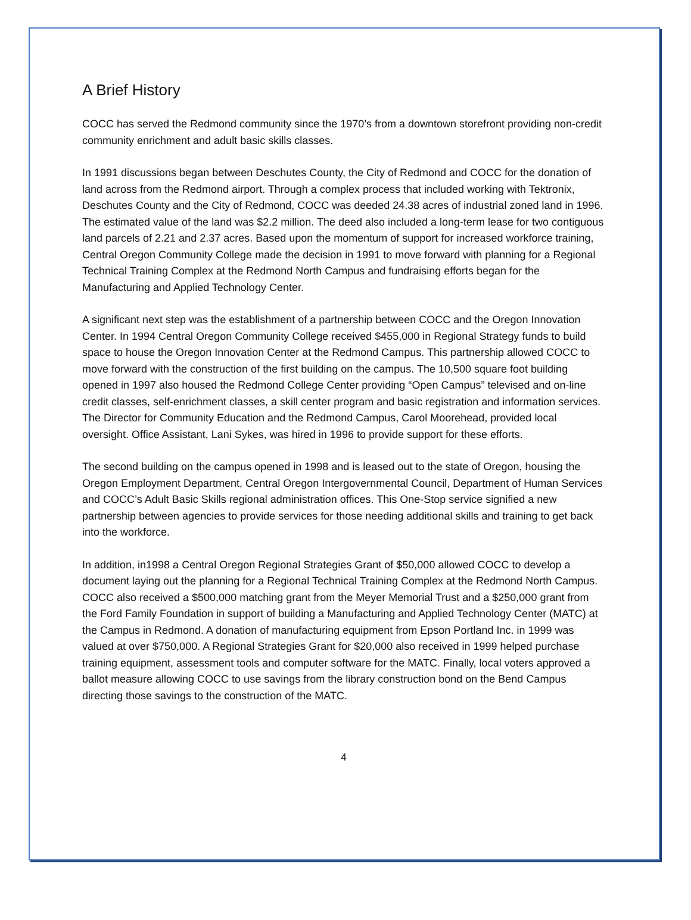A Brief History
COCC has served the Redmond community since the 1970’s from a downtown storefront providing non-credit community enrichment and adult basic skills classes.
In 1991 discussions began between Deschutes County, the City of Redmond and COCC for the donation of land across from the Redmond airport. Through a complex process that included working with Tektronix, Deschutes County and the City of Redmond, COCC was deeded 24.38 acres of industrial zoned land in 1996. The estimated value of the land was $2.2 million. The deed also included a long-term lease for two contiguous land parcels of 2.21 and 2.37 acres. Based upon the momentum of support for increased workforce training, Central Oregon Community College made the decision in 1991 to move forward with planning for a Regional Technical Training Complex at the Redmond North Campus and fundraising efforts began for the Manufacturing and Applied Technology Center.
A significant next step was the establishment of a partnership between COCC and the Oregon Innovation Center. In 1994 Central Oregon Community College received $455,000 in Regional Strategy funds to build space to house the Oregon Innovation Center at the Redmond Campus. This partnership allowed COCC to move forward with the construction of the first building on the campus. The 10,500 square foot building opened in 1997 also housed the Redmond College Center providing “Open Campus” televised and on-line credit classes, self-enrichment classes, a skill center program and basic registration and information services. The Director for Community Education and the Redmond Campus, Carol Moorehead, provided local oversight. Office Assistant, Lani Sykes, was hired in 1996 to provide support for these efforts.
The second building on the campus opened in 1998 and is leased out to the state of Oregon, housing the Oregon Employment Department, Central Oregon Intergovernmental Council, Department of Human Services and COCC’s Adult Basic Skills regional administration offices. This One-Stop service signified a new partnership between agencies to provide services for those needing additional skills and training to get back into the workforce.
In addition, in1998 a Central Oregon Regional Strategies Grant of $50,000 allowed COCC to develop a document laying out the planning for a Regional Technical Training Complex at the Redmond North Campus. COCC also received a $500,000 matching grant from the Meyer Memorial Trust and a $250,000 grant from the Ford Family Foundation in support of building a Manufacturing and Applied Technology Center (MATC) at the Campus in Redmond. A donation of manufacturing equipment from Epson Portland Inc. in 1999 was valued at over $750,000. A Regional Strategies Grant for $20,000 also received in 1999 helped purchase training equipment, assessment tools and computer software for the MATC. Finally, local voters approved a ballot measure allowing COCC to use savings from the library construction bond on the Bend Campus directing those savings to the construction of the MATC.
4